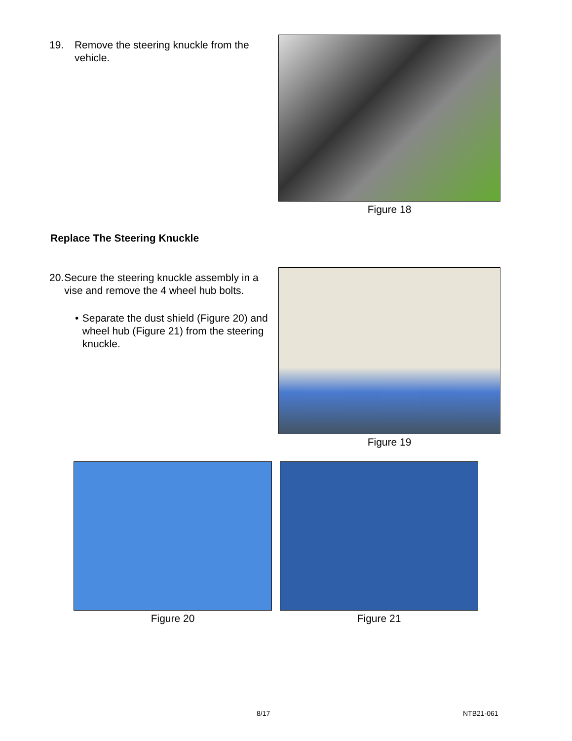19. Remove the steering knuckle from the vehicle.
Figure 18
Replace The Steering Knuckle
20. Secure the steering knuckle assembly in a vise and remove the 4 wheel hub bolts.
• Separate the dust shield (Figure 20) and wheel hub (Figure 21) from the steering knuckle.
Figure 19
Figure 20 Figure 21
8/17 NTB21-061